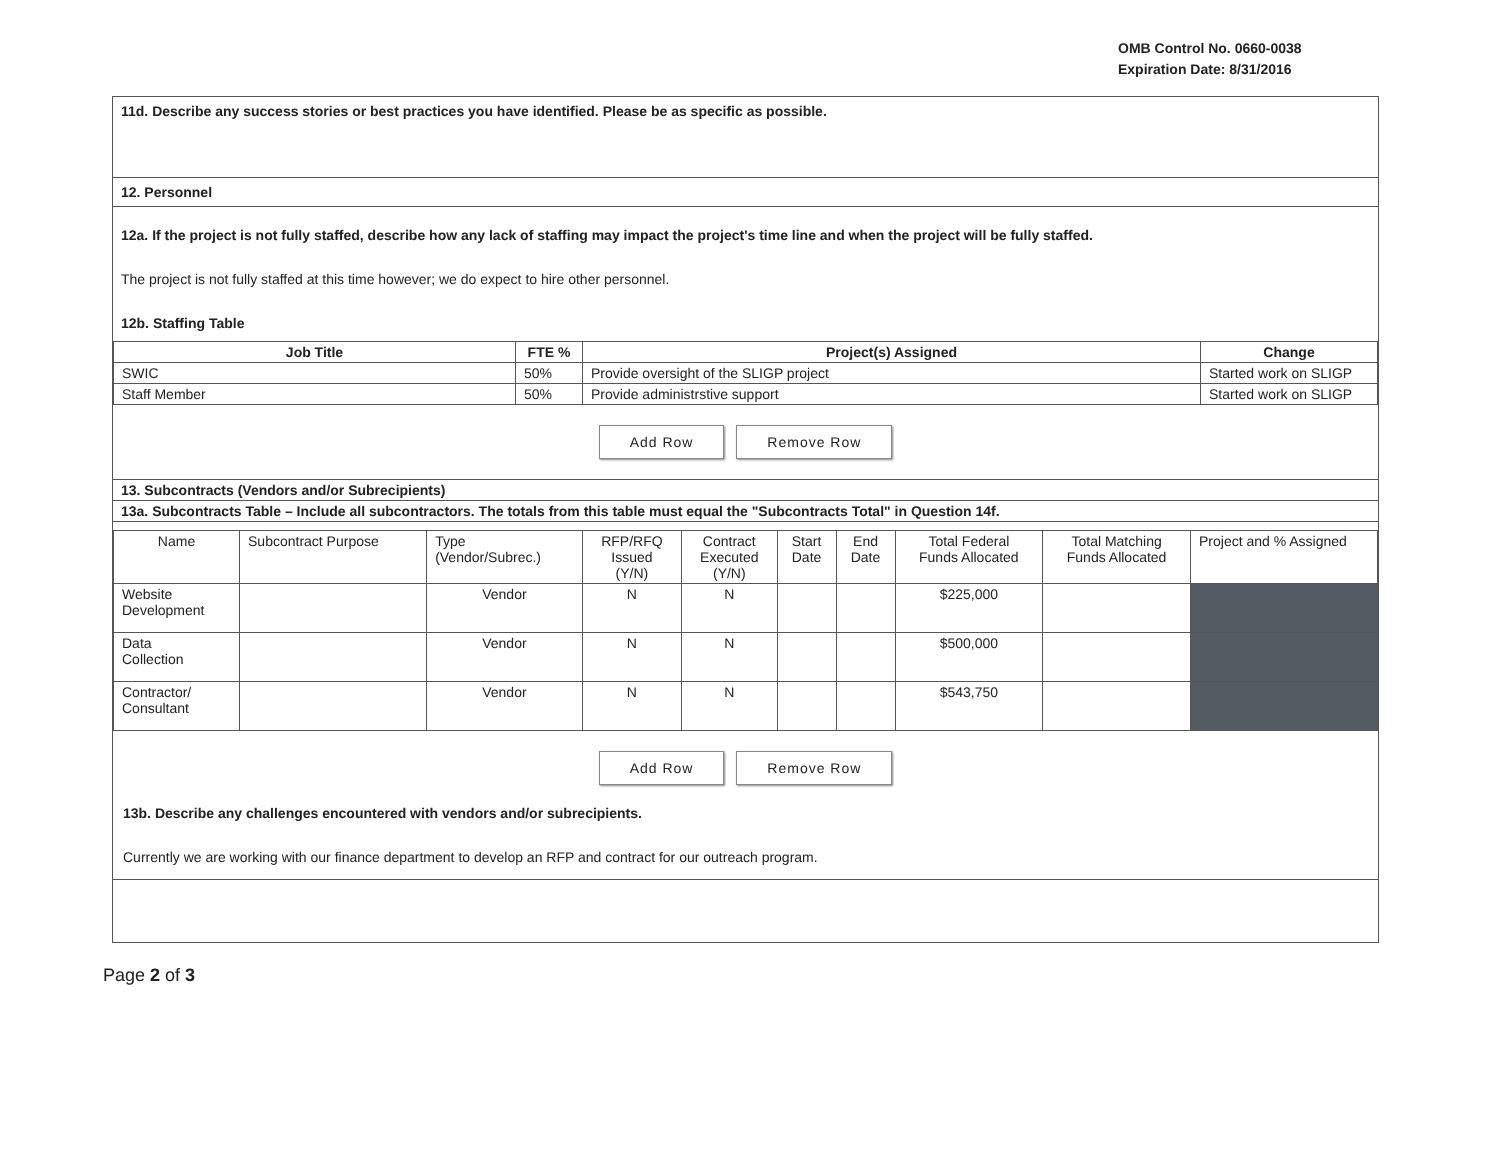OMB Control No. 0660-0038
Expiration Date: 8/31/2016
11d. Describe any success stories or best practices you have identified. Please be as specific as possible.
12. Personnel
12a. If the project is not fully staffed, describe how any lack of staffing may impact the project's time line and when the project will be fully staffed.
The project is not fully staffed at this time however; we do expect to hire other personnel.
12b. Staffing Table
| Job Title | FTE % | Project(s) Assigned | Change |
| --- | --- | --- | --- |
| SWIC | 50% | Provide oversight of the SLIGP project | Started work on SLIGP |
| Staff Member | 50% | Provide administrstive support | Started work on SLIGP |
Add Row Remove Row
13. Subcontracts (Vendors and/or Subrecipients)
13a. Subcontracts Table – Include all subcontractors. The totals from this table must equal the "Subcontracts Total" in Question 14f.
| Name | Subcontract Purpose | Type (Vendor/Subrec.) | RFP/RFQ Issued (Y/N) | Contract Executed (Y/N) | Start Date | End Date | Total Federal Funds Allocated | Total Matching Funds Allocated | Project and % Assigned |
| Website Development | | Vendor | N | N | | | $225,000 | | |
| Data Collection | | Vendor | N | N | | | $500,000 | | |
| Contractor/ Consultant | | Vendor | N | N | | | $543,750 | | |
Add Row Remove Row
13b. Describe any challenges encountered with vendors and/or subrecipients.
Currently we are working with our finance department to develop an RFP and contract for our outreach program.
Page 2 of 3